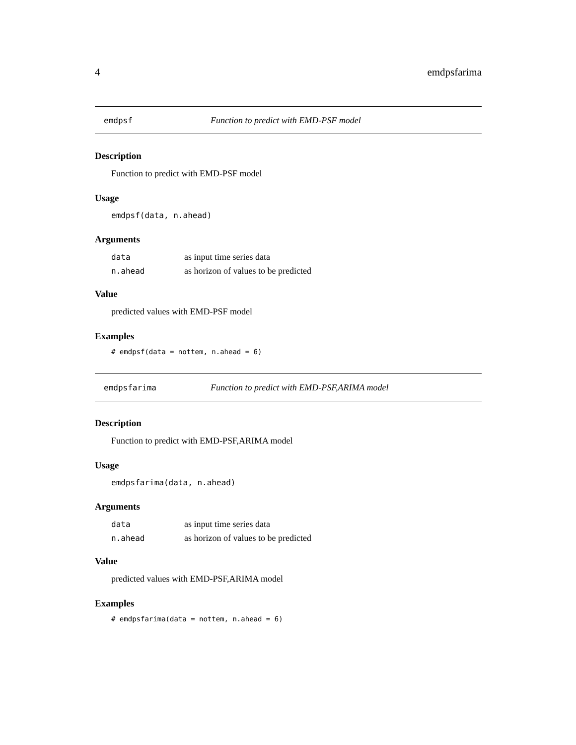4 emdpsfarima
emdpsf Function to predict with EMD-PSF model
Description
Function to predict with EMD-PSF model
Usage
emdpsf(data, n.ahead)
Arguments
| data | as input time series data |
| n.ahead | as horizon of values to be predicted |
Value
predicted values with EMD-PSF model
Examples
# emdpsf(data = nottem, n.ahead = 6)
emdpsfarima Function to predict with EMD-PSF,ARIMA model
Description
Function to predict with EMD-PSF,ARIMA model
Usage
emdpsfarima(data, n.ahead)
Arguments
| data | as input time series data |
| n.ahead | as horizon of values to be predicted |
Value
predicted values with EMD-PSF,ARIMA model
Examples
# emdpsfarima(data = nottem, n.ahead = 6)